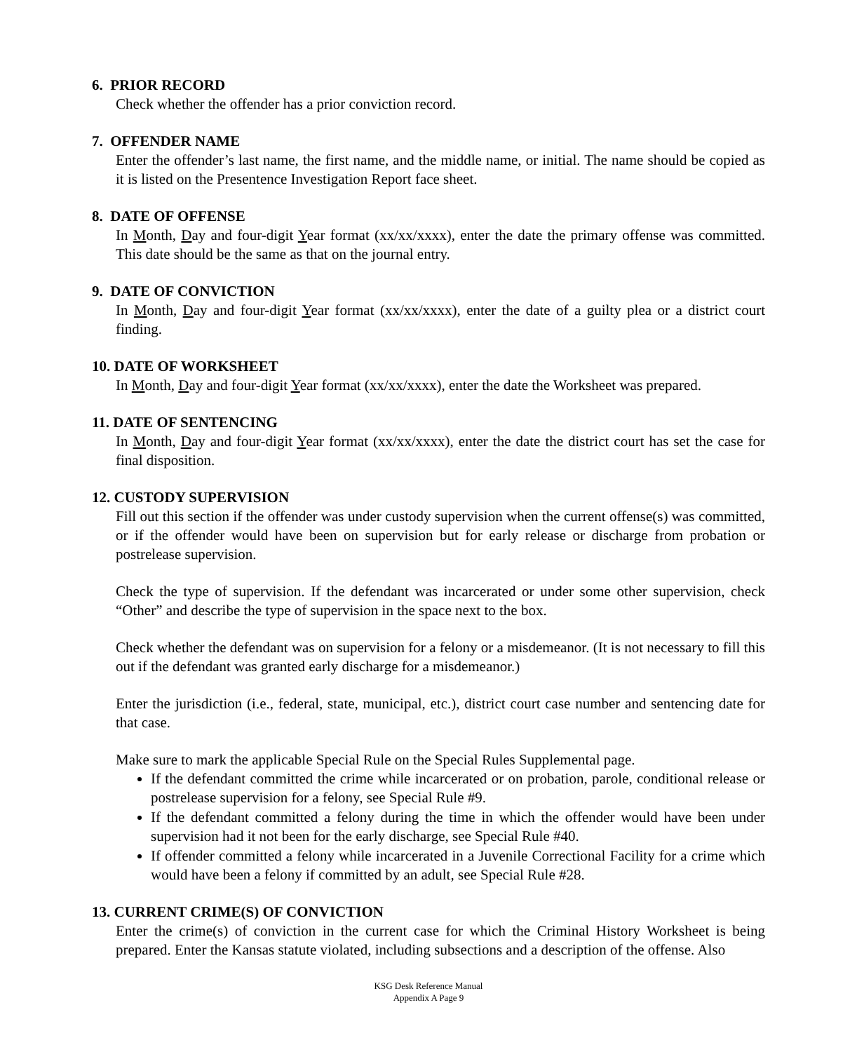6. PRIOR RECORD
Check whether the offender has a prior conviction record.
7. OFFENDER NAME
Enter the offender’s last name, the first name, and the middle name, or initial. The name should be copied as it is listed on the Presentence Investigation Report face sheet.
8. DATE OF OFFENSE
In Month, Day and four-digit Year format (xx/xx/xxxx), enter the date the primary offense was committed. This date should be the same as that on the journal entry.
9. DATE OF CONVICTION
In Month, Day and four-digit Year format (xx/xx/xxxx), enter the date of a guilty plea or a district court finding.
10. DATE OF WORKSHEET
In Month, Day and four-digit Year format (xx/xx/xxxx), enter the date the Worksheet was prepared.
11. DATE OF SENTENCING
In Month, Day and four-digit Year format (xx/xx/xxxx), enter the date the district court has set the case for final disposition.
12. CUSTODY SUPERVISION
Fill out this section if the offender was under custody supervision when the current offense(s) was committed, or if the offender would have been on supervision but for early release or discharge from probation or postrelease supervision.
Check the type of supervision. If the defendant was incarcerated or under some other supervision, check “Other” and describe the type of supervision in the space next to the box.
Check whether the defendant was on supervision for a felony or a misdemeanor. (It is not necessary to fill this out if the defendant was granted early discharge for a misdemeanor.)
Enter the jurisdiction (i.e., federal, state, municipal, etc.), district court case number and sentencing date for that case.
Make sure to mark the applicable Special Rule on the Special Rules Supplemental page.
If the defendant committed the crime while incarcerated or on probation, parole, conditional release or postrelease supervision for a felony, see Special Rule #9.
If the defendant committed a felony during the time in which the offender would have been under supervision had it not been for the early discharge, see Special Rule #40.
If offender committed a felony while incarcerated in a Juvenile Correctional Facility for a crime which would have been a felony if committed by an adult, see Special Rule #28.
13. CURRENT CRIME(S) OF CONVICTION
Enter the crime(s) of conviction in the current case for which the Criminal History Worksheet is being prepared. Enter the Kansas statute violated, including subsections and a description of the offense. Also
KSG Desk Reference Manual
Appendix A Page 9